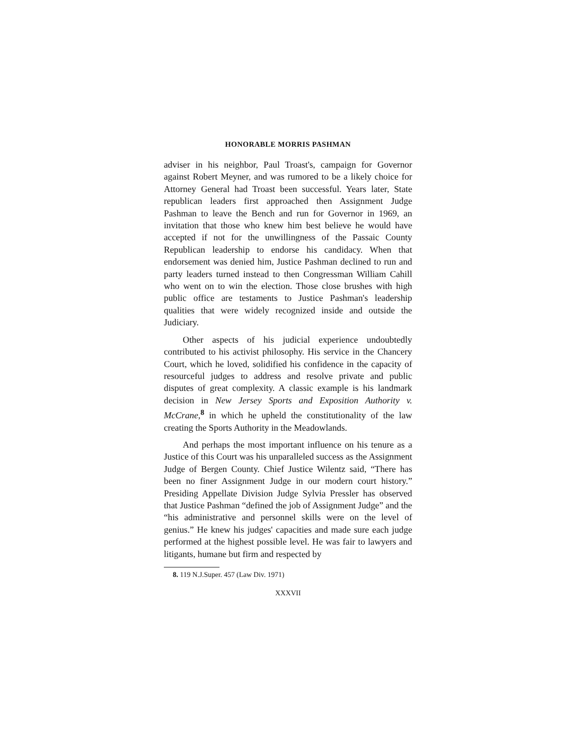HONORABLE MORRIS PASHMAN
adviser in his neighbor, Paul Troast's, campaign for Governor against Robert Meyner, and was rumored to be a likely choice for Attorney General had Troast been successful. Years later, State republican leaders first approached then Assignment Judge Pashman to leave the Bench and run for Governor in 1969, an invitation that those who knew him best believe he would have accepted if not for the unwillingness of the Passaic County Republican leadership to endorse his candidacy. When that endorsement was denied him, Justice Pashman declined to run and party leaders turned instead to then Congressman William Cahill who went on to win the election. Those close brushes with high public office are testaments to Justice Pashman's leadership qualities that were widely recognized inside and outside the Judiciary.
Other aspects of his judicial experience undoubtedly contributed to his activist philosophy. His service in the Chancery Court, which he loved, solidified his confidence in the capacity of resourceful judges to address and resolve private and public disputes of great complexity. A classic example is his landmark decision in New Jersey Sports and Exposition Authority v. McCrane,<sup>8</sup> in which he upheld the constitutionality of the law creating the Sports Authority in the Meadowlands.
And perhaps the most important influence on his tenure as a Justice of this Court was his unparalleled success as the Assignment Judge of Bergen County. Chief Justice Wilentz said, “There has been no finer Assignment Judge in our modern court history.” Presiding Appellate Division Judge Sylvia Pressler has observed that Justice Pashman “defined the job of Assignment Judge” and the “his administrative and personnel skills were on the level of genius.” He knew his judges' capacities and made sure each judge performed at the highest possible level. He was fair to lawyers and litigants, humane but firm and respected by
8. 119 N.J.Super. 457 (Law Div. 1971)
XXXVII